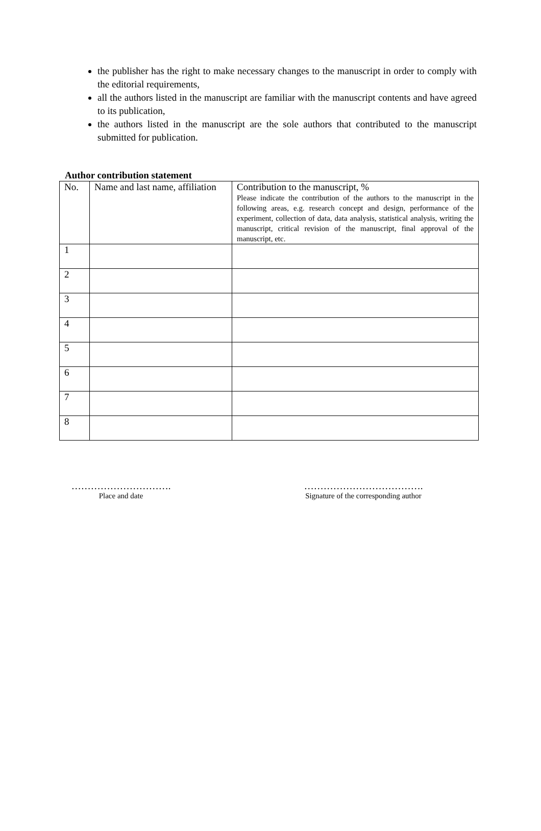the publisher has the right to make necessary changes to the manuscript in order to comply with the editorial requirements,
all the authors listed in the manuscript are familiar with the manuscript contents and have agreed to its publication,
the authors listed in the manuscript are the sole authors that contributed to the manuscript submitted for publication.
Author contribution statement
| No. | Name and last name, affiliation | Contribution to the manuscript, % Please indicate the contribution of the authors to the manuscript in the following areas, e.g. research concept and design, performance of the experiment, collection of data, data analysis, statistical analysis, writing the manuscript, critical revision of the manuscript, final approval of the manuscript, etc. |
| 1 | | |
| 2 | | |
| 3 | | |
| 4 | | |
| 5 | | |
| 6 | | |
| 7 | | |
| 8 | | |
………………………….
Place and date
……………………………….
Signature of the corresponding author